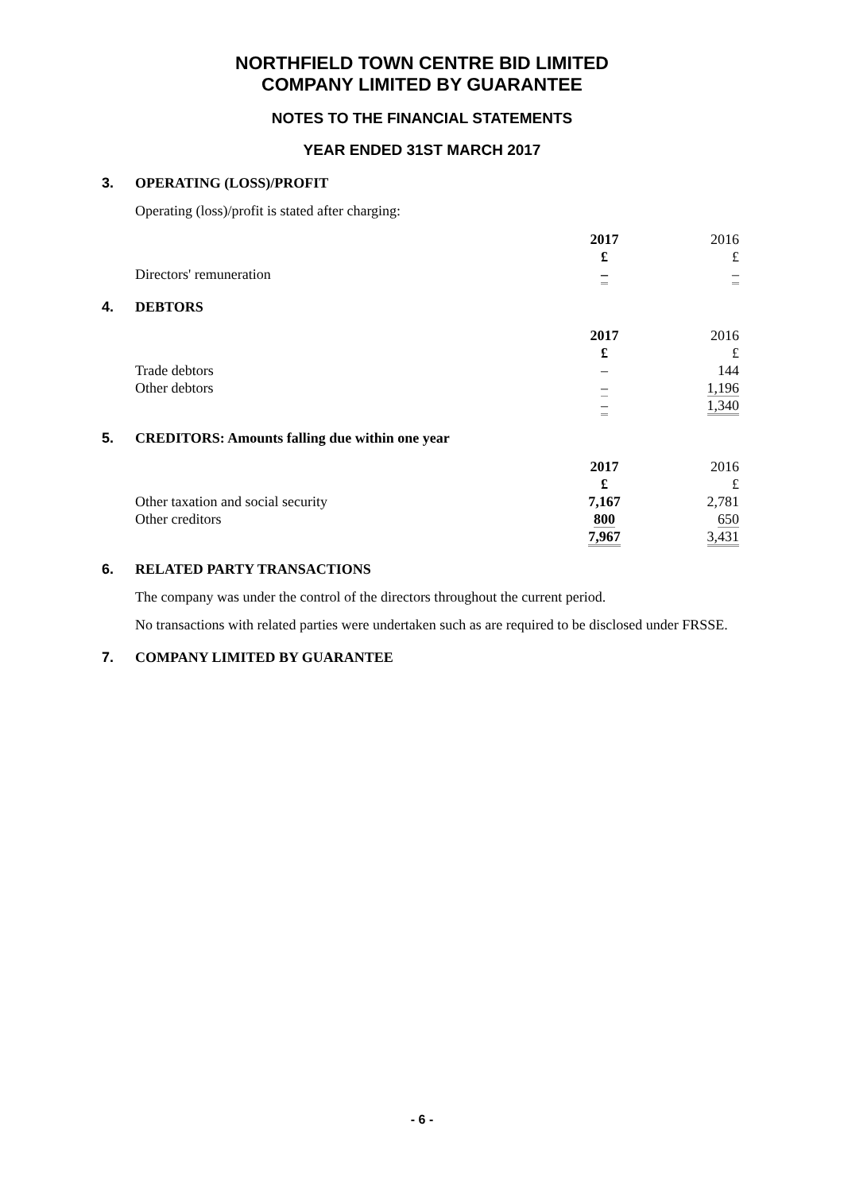NORTHFIELD TOWN CENTRE BID LIMITED
COMPANY LIMITED BY GUARANTEE
NOTES TO THE FINANCIAL STATEMENTS
YEAR ENDED 31ST MARCH 2017
3. OPERATING (LOSS)/PROFIT
Operating (loss)/profit is stated after charging:
| | 2017 £ | 2016 £ |
| Directors' remuneration | – | – |
4. DEBTORS
| | 2017 £ | 2016 £ |
| Trade debtors | – | 144 |
| Other debtors | – | 1,196 |
| | – | 1,340 |
5. CREDITORS: Amounts falling due within one year
| | 2017 £ | 2016 £ |
| Other taxation and social security | 7,167 | 2,781 |
| Other creditors | 800 | 650 |
| | 7,967 | 3,431 |
6. RELATED PARTY TRANSACTIONS
The company was under the control of the directors throughout the current period.
No transactions with related parties were undertaken such as are required to be disclosed under FRSSE.
7. COMPANY LIMITED BY GUARANTEE
- 6 -